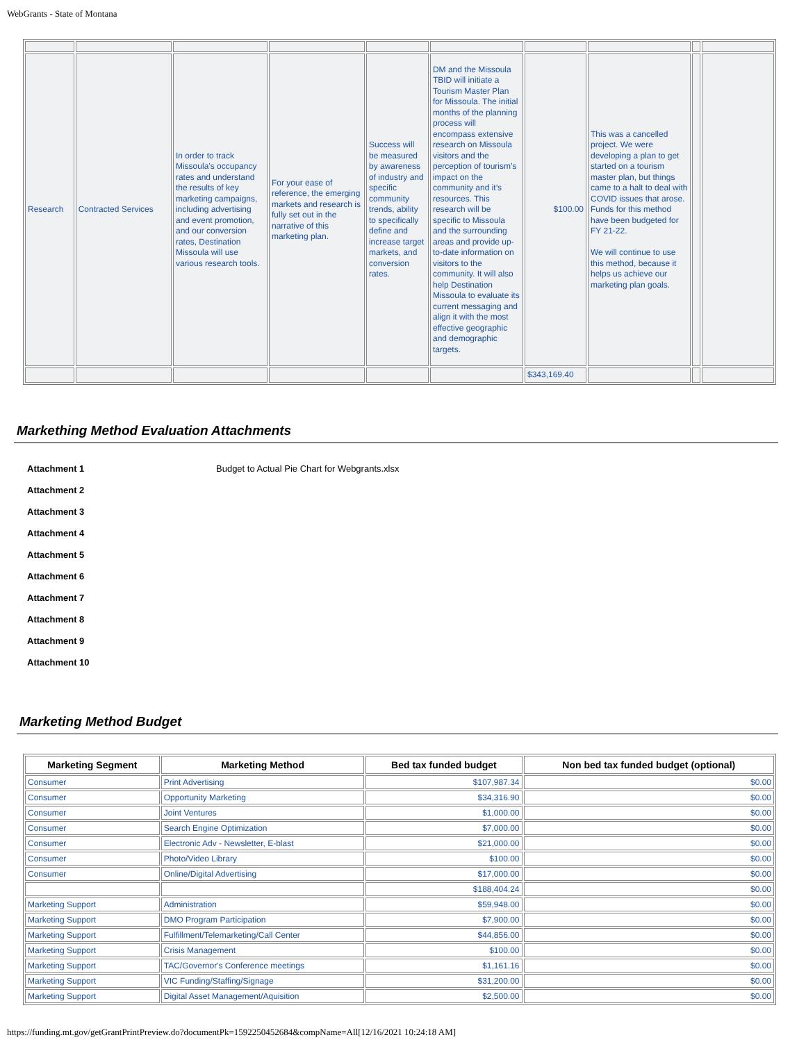WebGrants - State of Montana
| Research | Contracted Services | In order to track Missoula’s occupancy rates and understand the results of key marketing campaigns, including advertising and event promotion, and our conversion rates, Destination Missoula will use various research tools. | For your ease of reference, the emerging markets and research is fully set out in the narrative of this marketing plan. | Success will be measured by awareness of industry and specific community trends, ability to specifically define and increase target markets, and conversion rates. | DM and the Missoula TBID will initiate a Tourism Master Plan for Missoula. The initial months of the planning process will encompass extensive research on Missoula visitors and the perception of tourism’s impact on the community and it’s resources. This research will be specific to Missoula and the surrounding areas and provide up-to-date information on visitors to the community. It will also help Destination Missoula to evaluate its current messaging and align it with the most effective geographic and demographic targets. | $100.00 | This was a cancelled project. We were developing a plan to get started on a tourism master plan, but things came to a halt to deal with COVID issues that arose. Funds for this method have been budgeted for FY 21-22. We will continue to use this method, because it helps us achieve our marketing plan goals. | | |
| | | | | | | $343,169.40 | | | |
Markething Method Evaluation Attachments
| Attachment 1 | Budget to Actual Pie Chart for Webgrants.xlsx |
| Attachment 2 | |
| Attachment 3 | |
| Attachment 4 | |
| Attachment 5 | |
| Attachment 6 | |
| Attachment 7 | |
| Attachment 8 | |
| Attachment 9 | |
| Attachment 10 | |
Marketing Method Budget
| Marketing Segment | Marketing Method | Bed tax funded budget | Non bed tax funded budget (optional) |
| --- | --- | --- | --- |
| Consumer | Print Advertising | $107,987.34 | $0.00 |
| Consumer | Opportunity Marketing | $34,316.90 | $0.00 |
| Consumer | Joint Ventures | $1,000.00 | $0.00 |
| Consumer | Search Engine Optimization | $7,000.00 | $0.00 |
| Consumer | Electronic Adv - Newsletter, E-blast | $21,000.00 | $0.00 |
| Consumer | Photo/Video Library | $100.00 | $0.00 |
| Consumer | Online/Digital Advertising | $17,000.00 | $0.00 |
| | | $188,404.24 | $0.00 |
| Marketing Support | Administration | $59,948.00 | $0.00 |
| Marketing Support | DMO Program Participation | $7,900.00 | $0.00 |
| Marketing Support | Fulfillment/Telemarketing/Call Center | $44,856.00 | $0.00 |
| Marketing Support | Crisis Management | $100.00 | $0.00 |
| Marketing Support | TAC/Governor's Conference meetings | $1,161.16 | $0.00 |
| Marketing Support | VIC Funding/Staffing/Signage | $31,200.00 | $0.00 |
| Marketing Support | Digital Asset Management/Aquisition | $2,500.00 | $0.00 |
https://funding.mt.gov/getGrantPrintPreview.do?documentPk=1592250452684&compName=All[12/16/2021 10:24:18 AM]